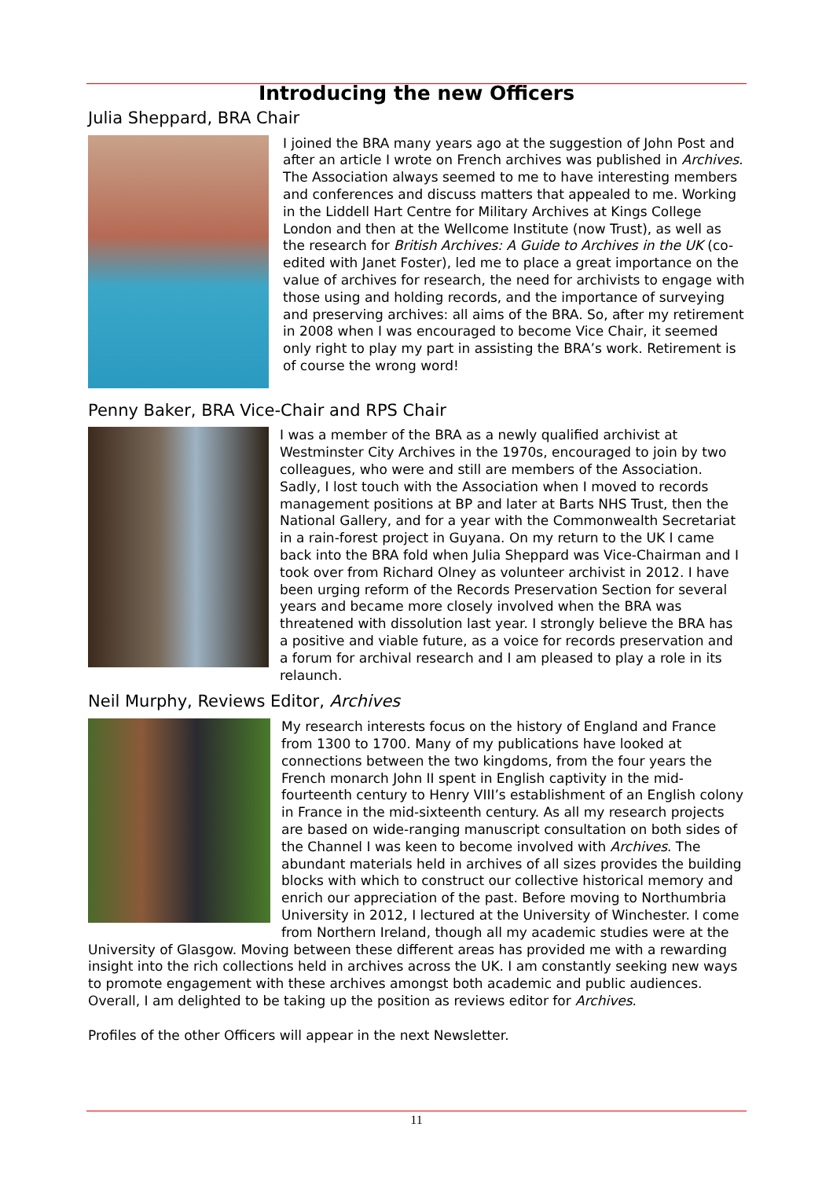Introducing the new Officers
Julia Sheppard, BRA Chair
I joined the BRA many years ago at the suggestion of John Post and after an article I wrote on French archives was published in Archives. The Association always seemed to me to have interesting members and conferences and discuss matters that appealed to me. Working in the Liddell Hart Centre for Military Archives at Kings College London and then at the Wellcome Institute (now Trust), as well as the research for British Archives: A Guide to Archives in the UK (co-edited with Janet Foster), led me to place a great importance on the value of archives for research, the need for archivists to engage with those using and holding records, and the importance of surveying and preserving archives: all aims of the BRA. So, after my retirement in 2008 when I was encouraged to become Vice Chair, it seemed only right to play my part in assisting the BRA’s work. Retirement is of course the wrong word!
Penny Baker, BRA Vice-Chair and RPS Chair
I was a member of the BRA as a newly qualified archivist at Westminster City Archives in the 1970s, encouraged to join by two colleagues, who were and still are members of the Association. Sadly, I lost touch with the Association when I moved to records management positions at BP and later at Barts NHS Trust, then the National Gallery, and for a year with the Commonwealth Secretariat in a rain-forest project in Guyana. On my return to the UK I came back into the BRA fold when Julia Sheppard was Vice-Chairman and I took over from Richard Olney as volunteer archivist in 2012. I have been urging reform of the Records Preservation Section for several years and became more closely involved when the BRA was threatened with dissolution last year. I strongly believe the BRA has a positive and viable future, as a voice for records preservation and a forum for archival research and I am pleased to play a role in its relaunch.
Neil Murphy, Reviews Editor, Archives
My research interests focus on the history of England and France from 1300 to 1700. Many of my publications have looked at connections between the two kingdoms, from the four years the French monarch John II spent in English captivity in the mid-fourteenth century to Henry VIII’s establishment of an English colony in France in the mid-sixteenth century. As all my research projects are based on wide-ranging manuscript consultation on both sides of the Channel I was keen to become involved with Archives. The abundant materials held in archives of all sizes provides the building blocks with which to construct our collective historical memory and enrich our appreciation of the past. Before moving to Northumbria University in 2012, I lectured at the University of Winchester. I come from Northern Ireland, though all my academic studies were at the University of Glasgow. Moving between these different areas has provided me with a rewarding insight into the rich collections held in archives across the UK. I am constantly seeking new ways to promote engagement with these archives amongst both academic and public audiences. Overall, I am delighted to be taking up the position as reviews editor for Archives.
Profiles of the other Officers will appear in the next Newsletter.
11